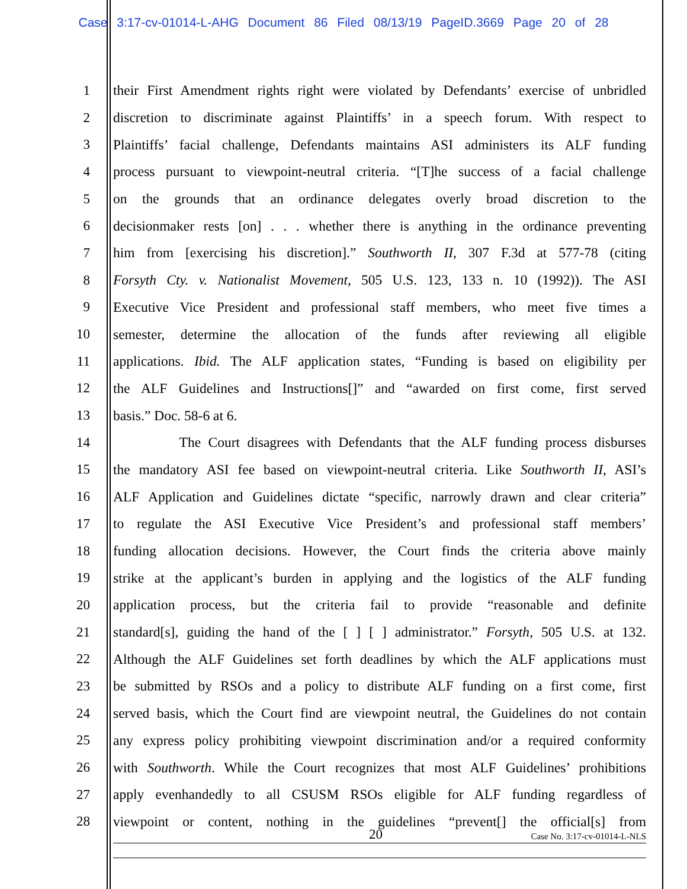Case 3:17-cv-01014-L-AHG Document 86 Filed 08/13/19 PageID.3669 Page 20 of 28
1 their First Amendment rights right were violated by Defendants’ exercise of unbridled
2 discretion to discriminate against Plaintiffs’ in a speech forum. With respect to
3 Plaintiffs’ facial challenge, Defendants maintains ASI administers its ALF funding
4 process pursuant to viewpoint-neutral criteria. “[T]he success of a facial challenge
5 on the grounds that an ordinance delegates overly broad discretion to the
6 decisionmaker rests [on] . . . whether there is anything in the ordinance preventing
7 him from [exercising his discretion].” Southworth II, 307 F.3d at 577-78 (citing
8 Forsyth Cty. v. Nationalist Movement, 505 U.S. 123, 133 n. 10 (1992)). The ASI
9 Executive Vice President and professional staff members, who meet five times a
10 semester, determine the allocation of the funds after reviewing all eligible
11 applications. Ibid. The ALF application states, “Funding is based on eligibility per
12 the ALF Guidelines and Instructions[]” and “awarded on first come, first served
13 basis.” Doc. 58-6 at 6.
14 The Court disagrees with Defendants that the ALF funding process disburses
15 the mandatory ASI fee based on viewpoint-neutral criteria. Like Southworth II, ASI’s
16 ALF Application and Guidelines dictate “specific, narrowly drawn and clear criteria”
17 to regulate the ASI Executive Vice President’s and professional staff members’
18 funding allocation decisions. However, the Court finds the criteria above mainly
19 strike at the applicant’s burden in applying and the logistics of the ALF funding
20 application process, but the criteria fail to provide “reasonable and definite
21 standard[s], guiding the hand of the [ ] [ ] administrator.” Forsyth, 505 U.S. at 132.
22 Although the ALF Guidelines set forth deadlines by which the ALF applications must
23 be submitted by RSOs and a policy to distribute ALF funding on a first come, first
24 served basis, which the Court find are viewpoint neutral, the Guidelines do not contain
25 any express policy prohibiting viewpoint discrimination and/or a required conformity
26 with Southworth. While the Court recognizes that most ALF Guidelines’ prohibitions
27 apply evenhandedly to all CSUSM RSOs eligible for ALF funding regardless of
28 viewpoint or content, nothing in the guidelines “prevent[] the official[s] from
20 Case No. 3:17-cv-01014-L-NLS